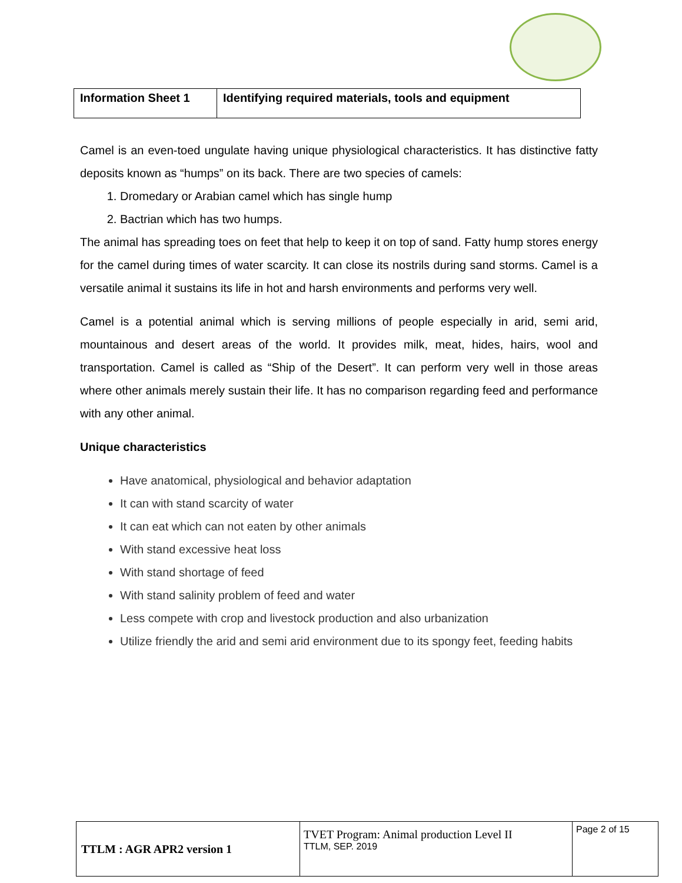| Information Sheet 1 | Identifying required materials, tools and equipment |
Camel is an even-toed ungulate having unique physiological characteristics. It has distinctive fatty deposits known as “humps” on its back. There are two species of camels:
1. Dromedary or Arabian camel which has single hump
2. Bactrian which has two humps.
The animal has spreading toes on feet that help to keep it on top of sand. Fatty hump stores energy for the camel during times of water scarcity. It can close its nostrils during sand storms. Camel is a versatile animal it sustains its life in hot and harsh environments and performs very well.
Camel is a potential animal which is serving millions of people especially in arid, semi arid, mountainous and desert areas of the world. It provides milk, meat, hides, hairs, wool and transportation. Camel is called as “Ship of the Desert”. It can perform very well in those areas where other animals merely sustain their life. It has no comparison regarding feed and performance with any other animal.
Unique characteristics
Have anatomical, physiological and behavior adaptation
It can with stand scarcity of water
It can eat which can not eaten by other animals
With stand excessive heat loss
With stand shortage of feed
With stand salinity problem of feed and water
Less compete with crop and livestock production and also urbanization
Utilize friendly the arid and semi arid environment due to its spongy feet, feeding habits
| TTLM : AGR APR2 version 1 | TVET Program: Animal production Level II TTLM, SEP. 2019 | Page 2 of 15 |